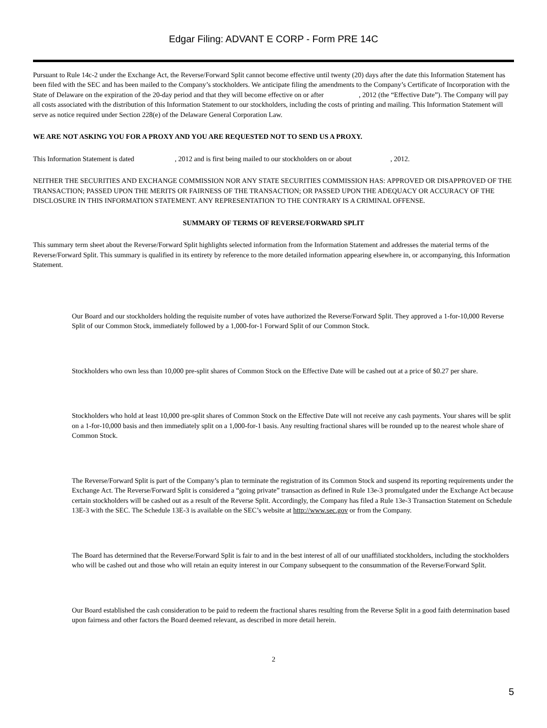Edgar Filing: ADVANT E CORP - Form PRE 14C
Pursuant to Rule 14c-2 under the Exchange Act, the Reverse/Forward Split cannot become effective until twenty (20) days after the date this Information Statement has been filed with the SEC and has been mailed to the Company’s stockholders. We anticipate filing the amendments to the Company’s Certificate of Incorporation with the State of Delaware on the expiration of the 20-day period and that they will become effective on or after , 2012 (the “Effective Date”). The Company will pay all costs associated with the distribution of this Information Statement to our stockholders, including the costs of printing and mailing. This Information Statement will serve as notice required under Section 228(e) of the Delaware General Corporation Law.
WE ARE NOT ASKING YOU FOR A PROXY AND YOU ARE REQUESTED NOT TO SEND US A PROXY.
This Information Statement is dated , 2012 and is first being mailed to our stockholders on or about , 2012.
NEITHER THE SECURITIES AND EXCHANGE COMMISSION NOR ANY STATE SECURITIES COMMISSION HAS: APPROVED OR DISAPPROVED OF THE TRANSACTION; PASSED UPON THE MERITS OR FAIRNESS OF THE TRANSACTION; OR PASSED UPON THE ADEQUACY OR ACCURACY OF THE DISCLOSURE IN THIS INFORMATION STATEMENT. ANY REPRESENTATION TO THE CONTRARY IS A CRIMINAL OFFENSE.
SUMMARY OF TERMS OF REVERSE/FORWARD SPLIT
This summary term sheet about the Reverse/Forward Split highlights selected information from the Information Statement and addresses the material terms of the Reverse/Forward Split. This summary is qualified in its entirety by reference to the more detailed information appearing elsewhere in, or accompanying, this Information Statement.
Our Board and our stockholders holding the requisite number of votes have authorized the Reverse/Forward Split. They approved a 1-for-10,000 Reverse Split of our Common Stock, immediately followed by a 1,000-for-1 Forward Split of our Common Stock.
Stockholders who own less than 10,000 pre-split shares of Common Stock on the Effective Date will be cashed out at a price of $0.27 per share.
Stockholders who hold at least 10,000 pre-split shares of Common Stock on the Effective Date will not receive any cash payments. Your shares will be split on a 1-for-10,000 basis and then immediately split on a 1,000-for-1 basis. Any resulting fractional shares will be rounded up to the nearest whole share of Common Stock.
The Reverse/Forward Split is part of the Company’s plan to terminate the registration of its Common Stock and suspend its reporting requirements under the Exchange Act. The Reverse/Forward Split is considered a “going private” transaction as defined in Rule 13e-3 promulgated under the Exchange Act because certain stockholders will be cashed out as a result of the Reverse Split. Accordingly, the Company has filed a Rule 13e-3 Transaction Statement on Schedule 13E-3 with the SEC. The Schedule 13E-3 is available on the SEC’s website at http://www.sec.gov or from the Company.
The Board has determined that the Reverse/Forward Split is fair to and in the best interest of all of our unaffiliated stockholders, including the stockholders who will be cashed out and those who will retain an equity interest in our Company subsequent to the consummation of the Reverse/Forward Split.
Our Board established the cash consideration to be paid to redeem the fractional shares resulting from the Reverse Split in a good faith determination based upon fairness and other factors the Board deemed relevant, as described in more detail herein.
2
5